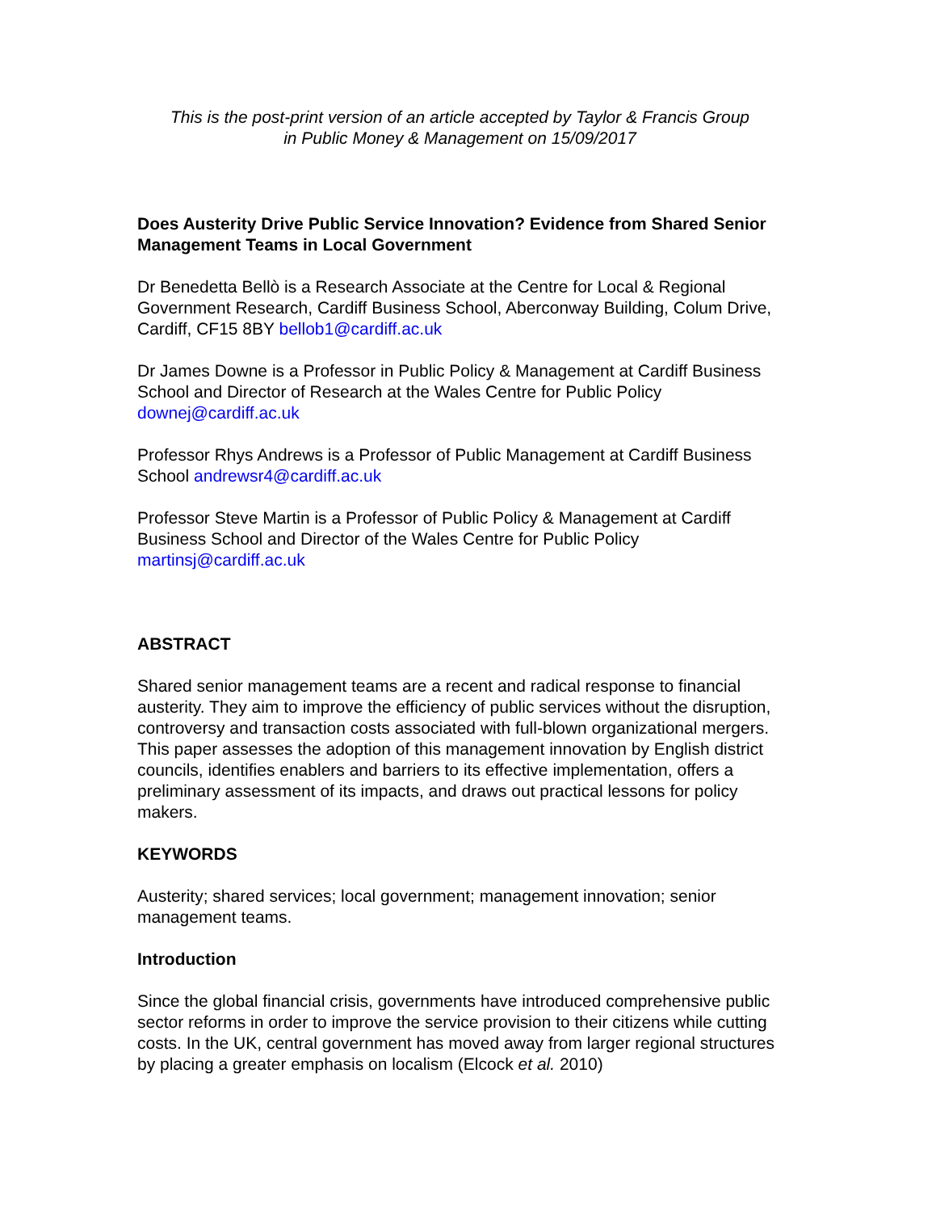This is the post-print version of an article accepted by Taylor & Francis Group
in Public Money & Management on 15/09/2017
Does Austerity Drive Public Service Innovation? Evidence from Shared Senior Management Teams in Local Government
Dr Benedetta Bellò is a Research Associate at the Centre for Local & Regional Government Research, Cardiff Business School, Aberconway Building, Colum Drive, Cardiff, CF15 8BY bellob1@cardiff.ac.uk
Dr James Downe is a Professor in Public Policy & Management at Cardiff Business School and Director of Research at the Wales Centre for Public Policy downej@cardiff.ac.uk
Professor Rhys Andrews is a Professor of Public Management at Cardiff Business School andrewsr4@cardiff.ac.uk
Professor Steve Martin is a Professor of Public Policy & Management at Cardiff Business School and Director of the Wales Centre for Public Policy martinsj@cardiff.ac.uk
ABSTRACT
Shared senior management teams are a recent and radical response to financial austerity. They aim to improve the efficiency of public services without the disruption, controversy and transaction costs associated with full-blown organizational mergers. This paper assesses the adoption of this management innovation by English district councils, identifies enablers and barriers to its effective implementation, offers a preliminary assessment of its impacts, and draws out practical lessons for policy makers.
KEYWORDS
Austerity; shared services; local government; management innovation; senior management teams.
Introduction
Since the global financial crisis, governments have introduced comprehensive public sector reforms in order to improve the service provision to their citizens while cutting costs. In the UK, central government has moved away from larger regional structures by placing a greater emphasis on localism (Elcock et al. 2010)